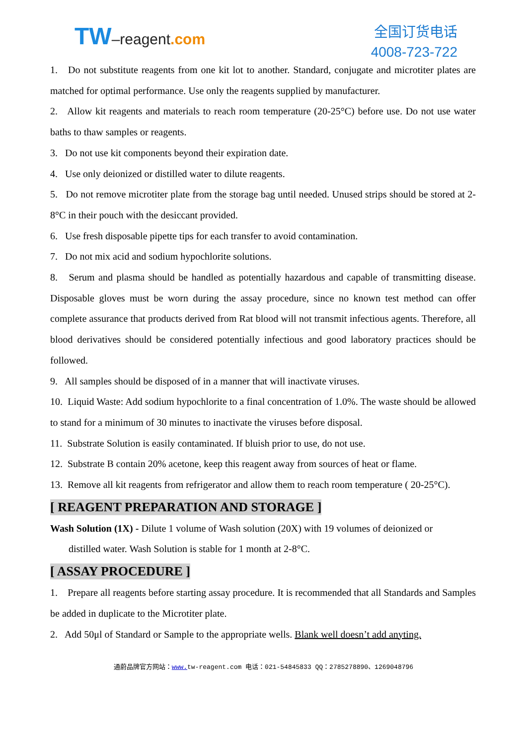TW–reagent.com
全国订货电话
4008-723-722
1. Do not substitute reagents from one kit lot to another. Standard, conjugate and microtiter plates are matched for optimal performance. Use only the reagents supplied by manufacturer.
2. Allow kit reagents and materials to reach room temperature (20-25°C) before use. Do not use water baths to thaw samples or reagents.
3. Do not use kit components beyond their expiration date.
4. Use only deionized or distilled water to dilute reagents.
5. Do not remove microtiter plate from the storage bag until needed. Unused strips should be stored at 2-8°C in their pouch with the desiccant provided.
6. Use fresh disposable pipette tips for each transfer to avoid contamination.
7. Do not mix acid and sodium hypochlorite solutions.
8. Serum and plasma should be handled as potentially hazardous and capable of transmitting disease. Disposable gloves must be worn during the assay procedure, since no known test method can offer complete assurance that products derived from Rat blood will not transmit infectious agents. Therefore, all blood derivatives should be considered potentially infectious and good laboratory practices should be followed.
9. All samples should be disposed of in a manner that will inactivate viruses.
10. Liquid Waste: Add sodium hypochlorite to a final concentration of 1.0%. The waste should be allowed to stand for a minimum of 30 minutes to inactivate the viruses before disposal.
11. Substrate Solution is easily contaminated. If bluish prior to use, do not use.
12. Substrate B contain 20% acetone, keep this reagent away from sources of heat or flame.
13. Remove all kit reagents from refrigerator and allow them to reach room temperature ( 20-25°C).
[ REAGENT PREPARATION AND STORAGE ]
Wash Solution (1X) - Dilute 1 volume of Wash solution (20X) with 19 volumes of deionized or
distilled water. Wash Solution is stable for 1 month at 2-8°C.
[ ASSAY PROCEDURE ]
1. Prepare all reagents before starting assay procedure. It is recommended that all Standards and Samples be added in duplicate to the Microtiter plate.
2. Add 50μl of Standard or Sample to the appropriate wells. Blank well doesn’t add anyting.
通蔚品牌官方网站：www. tw-reagent.com 电话：021-54845833 QQ：2785278890、1269048796